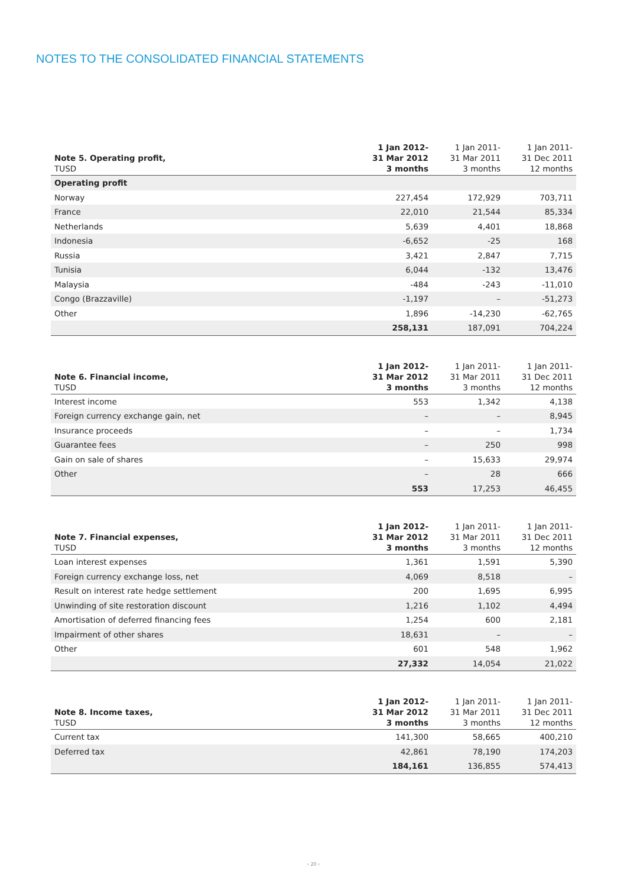NOTES TO THE CONSOLIDATED FINANCIAL STATEMENTS
| Note 5. Operating profit, TUSD | 1 Jan 2012- 31 Mar 2012 3 months | 1 Jan 2011- 31 Mar 2011 3 months | 1 Jan 2011- 31 Dec 2011 12 months |
| --- | --- | --- | --- |
| Operating profit | | | |
| Norway | 227,454 | 172,929 | 703,711 |
| France | 22,010 | 21,544 | 85,334 |
| Netherlands | 5,639 | 4,401 | 18,868 |
| Indonesia | -6,652 | -25 | 168 |
| Russia | 3,421 | 2,847 | 7,715 |
| Tunisia | 6,044 | -132 | 13,476 |
| Malaysia | -484 | -243 | -11,010 |
| Congo (Brazzaville) | -1,197 | – | -51,273 |
| Other | 1,896 | -14,230 | -62,765 |
| | 258,131 | 187,091 | 704,224 |
| Note 6. Financial income, TUSD | 1 Jan 2012- 31 Mar 2012 3 months | 1 Jan 2011- 31 Mar 2011 3 months | 1 Jan 2011- 31 Dec 2011 12 months |
| --- | --- | --- | --- |
| Interest income | 553 | 1,342 | 4,138 |
| Foreign currency exchange gain, net | – | – | 8,945 |
| Insurance proceeds | – | – | 1,734 |
| Guarantee fees | – | 250 | 998 |
| Gain on sale of shares | – | 15,633 | 29,974 |
| Other | – | 28 | 666 |
| | 553 | 17,253 | 46,455 |
| Note 7. Financial expenses, TUSD | 1 Jan 2012- 31 Mar 2012 3 months | 1 Jan 2011- 31 Mar 2011 3 months | 1 Jan 2011- 31 Dec 2011 12 months |
| --- | --- | --- | --- |
| Loan interest expenses | 1,361 | 1,591 | 5,390 |
| Foreign currency exchange loss, net | 4,069 | 8,518 | – |
| Result on interest rate hedge settlement | 200 | 1,695 | 6,995 |
| Unwinding of site restoration discount | 1,216 | 1,102 | 4,494 |
| Amortisation of deferred financing fees | 1,254 | 600 | 2,181 |
| Impairment of other shares | 18,631 | – | – |
| Other | 601 | 548 | 1,962 |
| | 27,332 | 14,054 | 21,022 |
| Note 8. Income taxes, TUSD | 1 Jan 2012- 31 Mar 2012 3 months | 1 Jan 2011- 31 Mar 2011 3 months | 1 Jan 2011- 31 Dec 2011 12 months |
| --- | --- | --- | --- |
| Current tax | 141,300 | 58,665 | 400,210 |
| Deferred tax | 42,861 | 78,190 | 174,203 |
| | 184,161 | 136,855 | 574,413 |
› 20 ‹